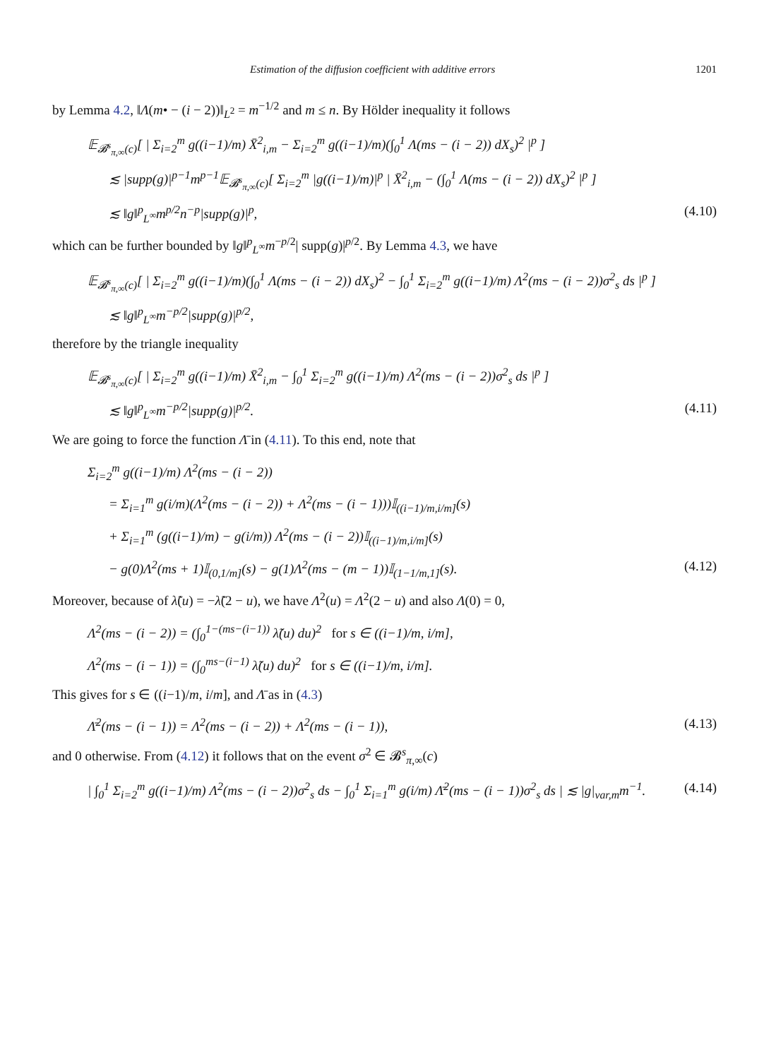Estimation of the diffusion coefficient with additive errors 1201
by Lemma 4.2, ‖Λ(m• − (i − 2))‖<sub>L<sup>2</sup></sub> = m<sup>−1/2</sup> and m ≤ n. By Hölder inequality it follows
𝔼<sub>𝓑<sup>s</sup><sub>π,∞</sub>(c)</sub>[ | Σ<sub>i=2</sub><sup>m</sup> g((i−1)/m) X̄<sup>2</sup><sub>i,m</sub> − Σ<sub>i=2</sub><sup>m</sup> g((i−1)/m)(∫<sub>0</sub><sup>1</sup> Λ(ms − (i − 2)) dX<sub>s</sub>)<sup>2</sup> |<sup>p</sup> ]
≲ |supp(g)|<sup>p−1</sup>m<sup>p−1</sup>𝔼<sub>𝓑<sup>s</sup><sub>π,∞</sub>(c)</sub>[ Σ<sub>i=2</sub><sup>m</sup> |g((i−1)/m)|<sup>p</sup> | X̄<sup>2</sup><sub>i,m</sub> − (∫<sub>0</sub><sup>1</sup> Λ(ms − (i − 2)) dX<sub>s</sub>)<sup>2</sup> |<sup>p</sup> ]
≲ ‖g‖<sup>p</sup><sub>L<sup>∞</sup></sub>m<sup>p/2</sup>n<sup>−p</sup>|supp(g)|<sup>p</sup>, (4.10)
which can be further bounded by ‖g‖<sup>p</sup><sub>L<sup>∞</sup></sub>m<sup>−p/2</sup>| supp(g)|<sup>p/2</sup>. By Lemma 4.3, we have
𝔼<sub>𝓑<sup>s</sup><sub>π,∞</sub>(c)</sub>[ | Σ<sub>i=2</sub><sup>m</sup> g((i−1)/m)(∫<sub>0</sub><sup>1</sup> Λ(ms − (i − 2)) dX<sub>s</sub>)<sup>2</sup> − ∫<sub>0</sub><sup>1</sup> Σ<sub>i=2</sub><sup>m</sup> g((i−1)/m) Λ<sup>2</sup>(ms − (i − 2))σ<sup>2</sup><sub>s</sub> ds |<sup>p</sup> ]
≲ ‖g‖<sup>p</sup><sub>L<sup>∞</sup></sub>m<sup>−p/2</sup>|supp(g)|<sup>p/2</sup>,
therefore by the triangle inequality
𝔼<sub>𝓑<sup>s</sup><sub>π,∞</sub>(c)</sub>[ | Σ<sub>i=2</sub><sup>m</sup> g((i−1)/m) X̄<sup>2</sup><sub>i,m</sub> − ∫<sub>0</sub><sup>1</sup> Σ<sub>i=2</sub><sup>m</sup> g((i−1)/m) Λ<sup>2</sup>(ms − (i − 2))σ<sup>2</sup><sub>s</sub> ds |<sup>p</sup> ]
≲ ‖g‖<sup>p</sup><sub>L<sup>∞</sup></sub>m<sup>−p/2</sup>|supp(g)|<sup>p/2</sup>. (4.11)
We are going to force the function Λ̄ in (4.11). To this end, note that
Σ<sub>i=2</sub><sup>m</sup> g((i−1)/m) Λ<sup>2</sup>(ms − (i − 2))
= Σ<sub>i=1</sub><sup>m</sup> g(i/m)(Λ<sup>2</sup>(ms − (i − 2)) + Λ<sup>2</sup>(ms − (i − 1)))𝕀<sub>((i−1)/m,i/m]</sub>(s)
+ Σ<sub>i=1</sub><sup>m</sup> (g((i−1)/m) − g(i/m)) Λ<sup>2</sup>(ms − (i − 2))𝕀<sub>((i−1)/m,i/m]</sub>(s)
− g(0)Λ<sup>2</sup>(ms + 1)𝕀<sub>(0,1/m]</sub>(s) − g(1)Λ<sup>2</sup>(ms − (m − 1))𝕀<sub>(1−1/m,1]</sub>(s). (4.12)
Moreover, because of λ̃(u) = −λ̃(2 − u), we have Λ<sup>2</sup>(u) = Λ<sup>2</sup>(2 − u) and also Λ(0) = 0,
Λ<sup>2</sup>(ms − (i − 2)) = (∫<sub>0</sub><sup>1−(ms−(i−1))</sup> λ̃(u) du)<sup>2</sup> for s ∈ ((i−1)/m, i/m],
Λ<sup>2</sup>(ms − (i − 1)) = (∫<sub>0</sub><sup>ms−(i−1)</sup> λ̃(u) du)<sup>2</sup> for s ∈ ((i−1)/m, i/m].
This gives for s ∈ ((i−1)/m, i/m], and Λ̄ as in (4.3)
Λ̄<sup>2</sup>(ms − (i − 1)) = Λ<sup>2</sup>(ms − (i − 2)) + Λ<sup>2</sup>(ms − (i − 1)), (4.13)
and 0 otherwise. From (4.12) it follows that on the event σ<sup>2</sup> ∈ 𝓑<sup>s</sup><sub>π,∞</sub>(c)
| ∫<sub>0</sub><sup>1</sup> Σ<sub>i=2</sub><sup>m</sup> g((i−1)/m) Λ<sup>2</sup>(ms − (i − 2))σ<sup>2</sup><sub>s</sub> ds − ∫<sub>0</sub><sup>1</sup> Σ<sub>i=1</sub><sup>m</sup> g(i/m) Λ̄<sup>2</sup>(ms − (i − 1))σ<sup>2</sup><sub>s</sub> ds | ≲ |g|<sub>var,m</sub>m<sup>−1</sup>. (4.14)